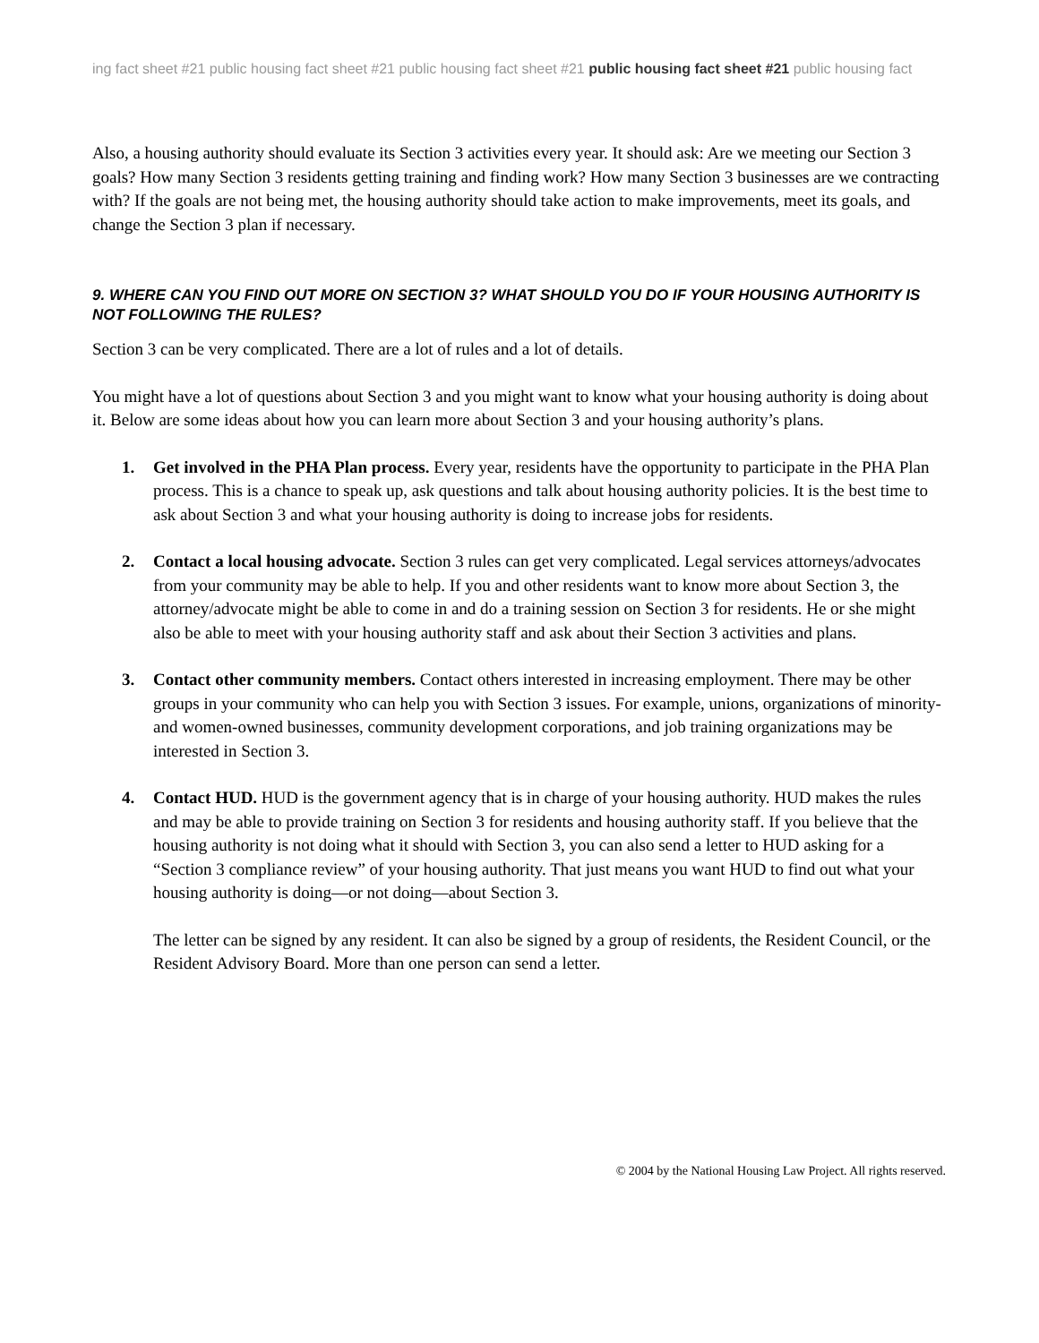ing fact sheet #21 public housing fact sheet #21 public housing fact sheet #21 public housing fact sheet #21 public housing fact
Also, a housing authority should evaluate its Section 3 activities every year. It should ask: Are we meeting our Section 3 goals? How many Section 3 residents getting training and finding work? How many Section 3 businesses are we contracting with? If the goals are not being met, the housing authority should take action to make improvements, meet its goals, and change the Section 3 plan if necessary.
9. WHERE CAN YOU FIND OUT MORE ON SECTION 3? WHAT SHOULD YOU DO IF YOUR HOUSING AUTHORITY IS NOT FOLLOWING THE RULES?
Section 3 can be very complicated. There are a lot of rules and a lot of details.
You might have a lot of questions about Section 3 and you might want to know what your housing authority is doing about it. Below are some ideas about how you can learn more about Section 3 and your housing authority’s plans.
1. Get involved in the PHA Plan process. Every year, residents have the opportunity to participate in the PHA Plan process. This is a chance to speak up, ask questions and talk about housing authority policies. It is the best time to ask about Section 3 and what your housing authority is doing to increase jobs for residents.
2. Contact a local housing advocate. Section 3 rules can get very complicated. Legal services attorneys/advocates from your community may be able to help. If you and other residents want to know more about Section 3, the attorney/advocate might be able to come in and do a training session on Section 3 for residents. He or she might also be able to meet with your housing authority staff and ask about their Section 3 activities and plans.
3. Contact other community members. Contact others interested in increasing employment. There may be other groups in your community who can help you with Section 3 issues. For example, unions, organizations of minority- and women-owned businesses, community development corporations, and job training organizations may be interested in Section 3.
4.
Contact HUD. HUD is the government agency that is in charge of your housing authority. HUD makes the rules and may be able to provide training on Section 3 for residents and housing authority staff. If you believe that the housing authority is not doing what it should with Section 3, you can also send a letter to HUD asking for a “Section 3 compliance review” of your housing authority. That just means you want HUD to find out what your housing authority is doing—or not doing—about Section 3.
The letter can be signed by any resident. It can also be signed by a group of residents, the Resident Council, or the Resident Advisory Board. More than one person can send a letter.
© 2004 by the National Housing Law Project. All rights reserved.